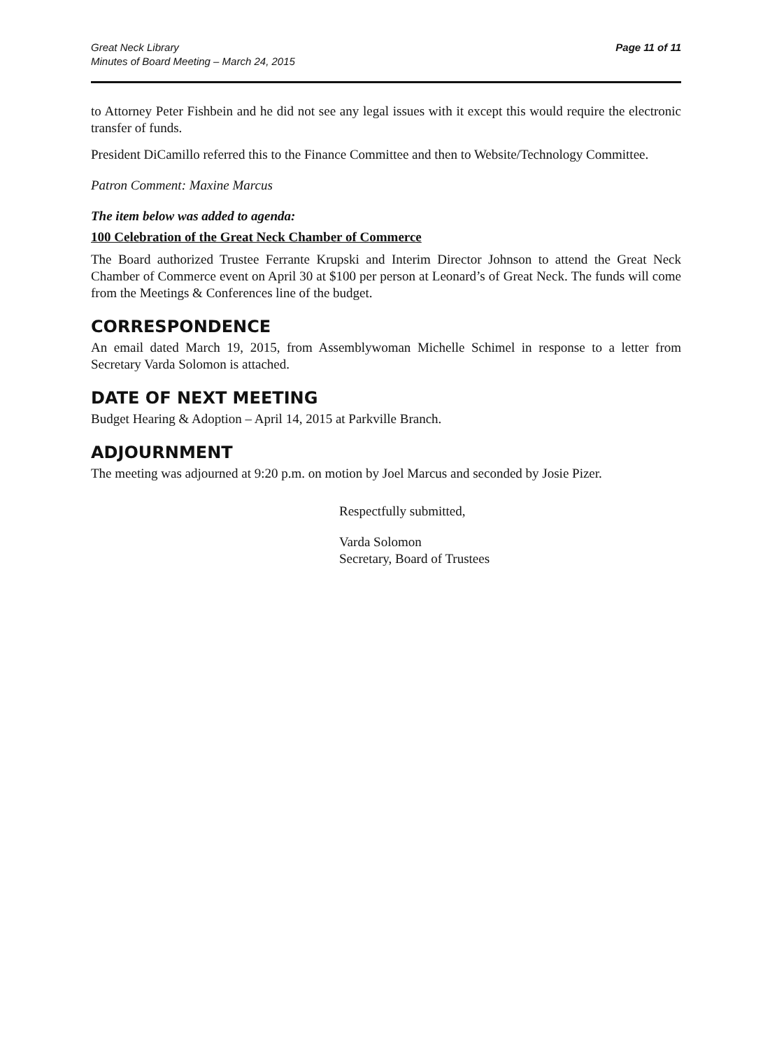Great Neck Library
Minutes of Board Meeting – March 24, 2015
Page 11 of 11
to Attorney Peter Fishbein and he did not see any legal issues with it except this would require the electronic transfer of funds.
President DiCamillo referred this to the Finance Committee and then to Website/Technology Committee.
Patron Comment: Maxine Marcus
The item below was added to agenda:
100 Celebration of the Great Neck Chamber of Commerce
The Board authorized Trustee Ferrante Krupski and Interim Director Johnson to attend the Great Neck Chamber of Commerce event on April 30 at $100 per person at Leonard’s of Great Neck. The funds will come from the Meetings & Conferences line of the budget.
CORRESPONDENCE
An email dated March 19, 2015, from Assemblywoman Michelle Schimel in response to a letter from Secretary Varda Solomon is attached.
DATE OF NEXT MEETING
Budget Hearing & Adoption – April 14, 2015 at Parkville Branch.
ADJOURNMENT
The meeting was adjourned at 9:20 p.m. on motion by Joel Marcus and seconded by Josie Pizer.
Respectfully submitted,
Varda Solomon
Secretary, Board of Trustees